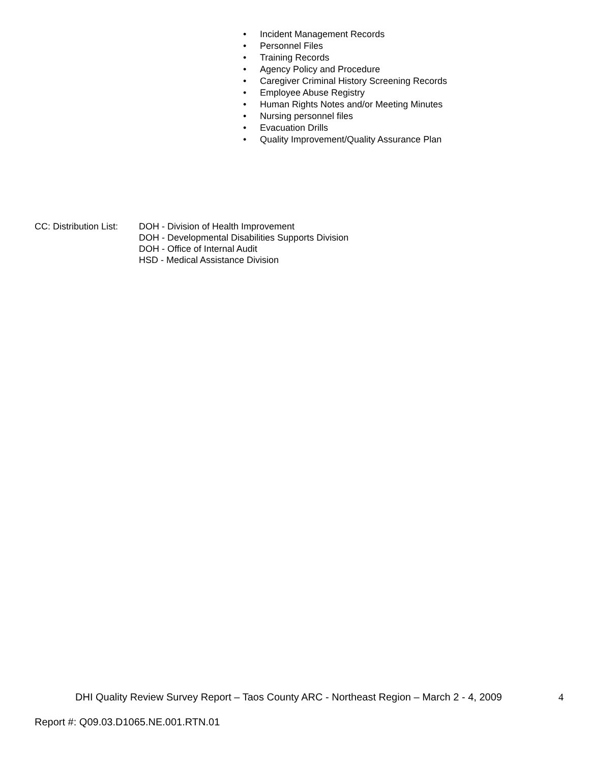• Incident Management Records
• Personnel Files
• Training Records
• Agency Policy and Procedure
• Caregiver Criminal History Screening Records
• Employee Abuse Registry
• Human Rights Notes and/or Meeting Minutes
• Nursing personnel files
• Evacuation Drills
• Quality Improvement/Quality Assurance Plan
CC: Distribution List:
DOH - Division of Health Improvement
DOH - Developmental Disabilities Supports Division
DOH - Office of Internal Audit
HSD - Medical Assistance Division
DHI Quality Review Survey Report – Taos County ARC - Northeast Region – March 2 - 4, 2009 4
Report #: Q09.03.D1065.NE.001.RTN.01